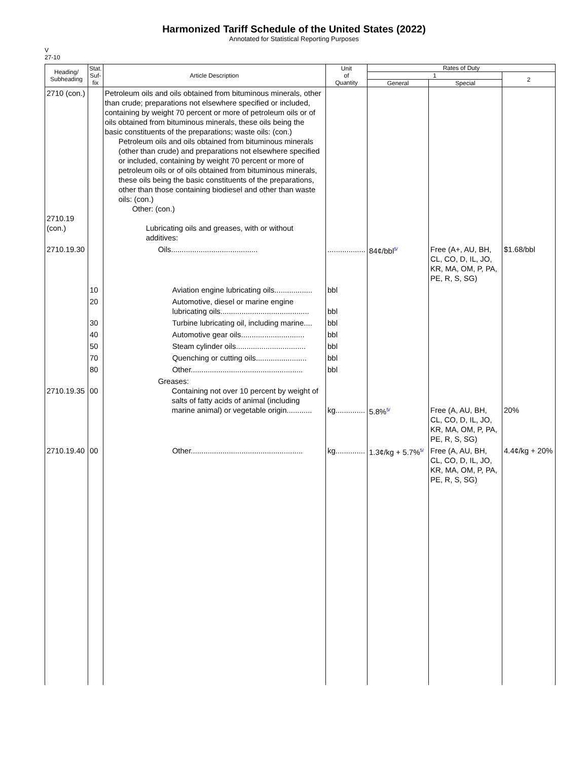Harmonized Tariff Schedule of the United States (2022)
Annotated for Statistical Reporting Purposes
V
27-10
| Heading/ Subheading | Stat. Suf- fix | Article Description | Unit of Quantity | Rates of Duty | | |
| --- | --- | --- | --- | --- | --- | --- |
| | | | | 1 | | 2 |
| | | | | General | Special | |
| 2710 (con.) 2710.19 (con.) | | Petroleum oils and oils obtained from bituminous minerals, other than crude; preparations not elsewhere specified or included, containing by weight 70 percent or more of petroleum oils or of oils obtained from bituminous minerals, these oils being the basic constituents of the preparations; waste oils: (con.) Petroleum oils and oils obtained from bituminous minerals (other than crude) and preparations not elsewhere specified or included, containing by weight 70 percent or more of petroleum oils or of oils obtained from bituminous minerals, these oils being the basic constituents of the preparations, other than those containing biodiesel and other than waste oils: (con.) Other: (con.) Lubricating oils and greases, with or without additives: | | | | |
| 2710.19.30 | | Oils......................................... | .................. | 84¢/bbl<sup>5/</sup> | Free (A+, AU, BH, CL, CO, D, IL, JO, KR, MA, OM, P, PA, PE, R, S, SG) | $1.68/bbl |
| | 10 | Aviation engine lubricating oils.................. | bbl | | | |
| | 20 | Automotive, diesel or marine engine lubricating oils.......................................... | bbl | | | |
| | 30 | Turbine lubricating oil, including marine.... | bbl | | | |
| | 40 | Automotive gear oils.............................. | bbl | | | |
| | 50 | Steam cylinder oils................................. | bbl | | | |
| | 70 | Quenching or cutting oils........................ | bbl | | | |
| | 80 | Other..................................................... | bbl | | | |
| 2710.19.35 | 00 | Greases: Containing not over 10 percent by weight of salts of fatty acids of animal (including marine animal) or vegetable origin............ | kg.............. | 5.8%<sup>5/</sup> | Free (A, AU, BH, CL, CO, D, IL, JO, KR, MA, OM, P, PA, PE, R, S, SG) | 20% |
| 2710.19.40 | 00 | Other..................................................... | kg.............. | 1.3¢/kg + 5.7%<sup>5/</sup> | Free (A, AU, BH, CL, CO, D, IL, JO, KR, MA, OM, P, PA, PE, R, S, SG) | 4.4¢/kg + 20% |